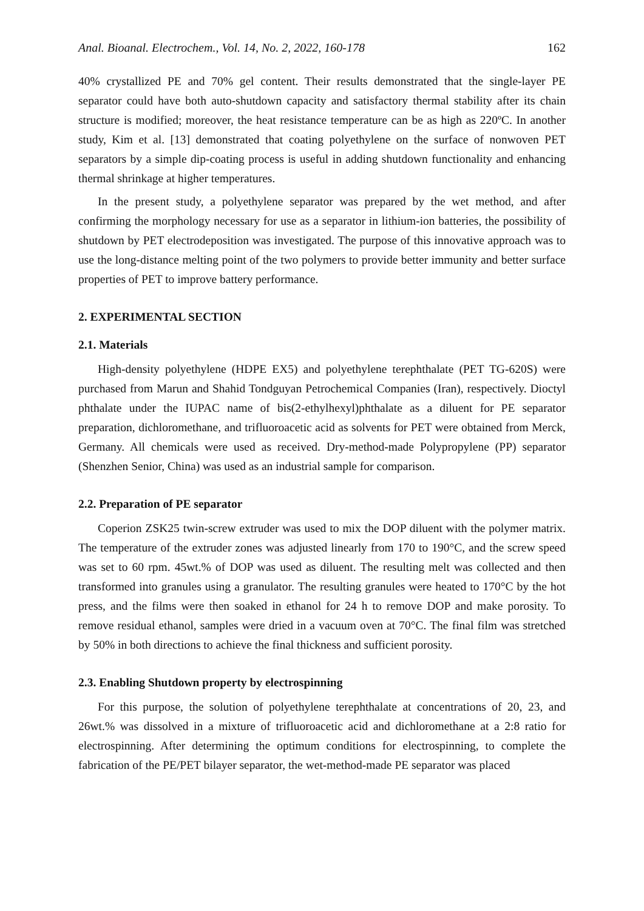Anal. Bioanal. Electrochem., Vol. 14, No. 2, 2022, 160-178 162
40% crystallized PE and 70% gel content. Their results demonstrated that the single-layer PE separator could have both auto-shutdown capacity and satisfactory thermal stability after its chain structure is modified; moreover, the heat resistance temperature can be as high as 220ºC. In another study, Kim et al. [13] demonstrated that coating polyethylene on the surface of nonwoven PET separators by a simple dip-coating process is useful in adding shutdown functionality and enhancing thermal shrinkage at higher temperatures.
In the present study, a polyethylene separator was prepared by the wet method, and after confirming the morphology necessary for use as a separator in lithium-ion batteries, the possibility of shutdown by PET electrodeposition was investigated. The purpose of this innovative approach was to use the long-distance melting point of the two polymers to provide better immunity and better surface properties of PET to improve battery performance.
2. EXPERIMENTAL SECTION
2.1. Materials
High-density polyethylene (HDPE EX5) and polyethylene terephthalate (PET TG-620S) were purchased from Marun and Shahid Tondguyan Petrochemical Companies (Iran), respectively. Dioctyl phthalate under the IUPAC name of bis(2-ethylhexyl)phthalate as a diluent for PE separator preparation, dichloromethane, and trifluoroacetic acid as solvents for PET were obtained from Merck, Germany. All chemicals were used as received. Dry-method-made Polypropylene (PP) separator (Shenzhen Senior, China) was used as an industrial sample for comparison.
2.2. Preparation of PE separator
Coperion ZSK25 twin-screw extruder was used to mix the DOP diluent with the polymer matrix. The temperature of the extruder zones was adjusted linearly from 170 to 190°C, and the screw speed was set to 60 rpm. 45wt.% of DOP was used as diluent. The resulting melt was collected and then transformed into granules using a granulator. The resulting granules were heated to 170°C by the hot press, and the films were then soaked in ethanol for 24 h to remove DOP and make porosity. To remove residual ethanol, samples were dried in a vacuum oven at 70°C. The final film was stretched by 50% in both directions to achieve the final thickness and sufficient porosity.
2.3. Enabling Shutdown property by electrospinning
For this purpose, the solution of polyethylene terephthalate at concentrations of 20, 23, and 26wt.% was dissolved in a mixture of trifluoroacetic acid and dichloromethane at a 2:8 ratio for electrospinning. After determining the optimum conditions for electrospinning, to complete the fabrication of the PE/PET bilayer separator, the wet-method-made PE separator was placed